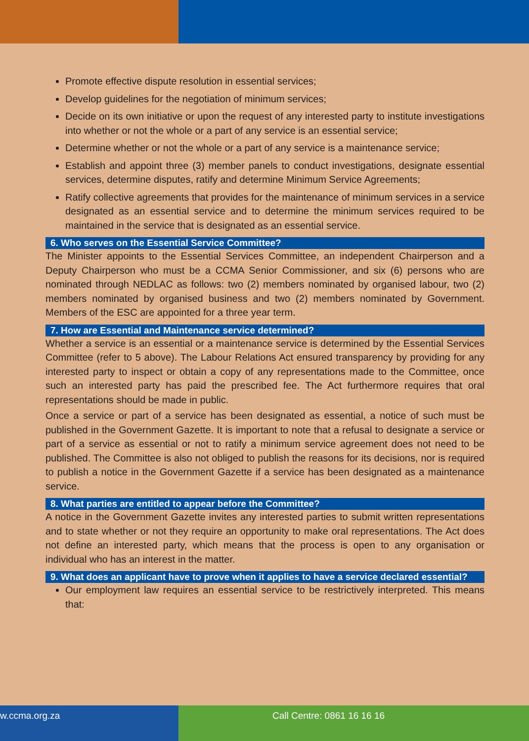Promote effective dispute resolution in essential services;
Develop guidelines for the negotiation of minimum services;
Decide on its own initiative or upon the request of any interested party to institute investigations into whether or not the whole or a part of any service is an essential service;
Determine whether or not the whole or a part of any service is a maintenance service;
Establish and appoint three (3) member panels to conduct investigations, designate essential services, determine disputes, ratify and determine Minimum Service Agreements;
Ratify collective agreements that provides for the maintenance of minimum services in a service designated as an essential service and to determine the minimum services required to be maintained in the service that is designated as an essential service.
6. Who serves on the Essential Service Committee?
The Minister appoints to the Essential Services Committee, an independent Chairperson and a Deputy Chairperson who must be a CCMA Senior Commissioner, and six (6) persons who are nominated through NEDLAC as follows: two (2) members nominated by organised labour, two (2) members nominated by organised business and two (2) members nominated by Government. Members of the ESC are appointed for a three year term.
7. How are Essential and Maintenance service determined?
Whether a service is an essential or a maintenance service is determined by the Essential Services Committee (refer to 5 above). The Labour Relations Act ensured transparency by providing for any interested party to inspect or obtain a copy of any representations made to the Committee, once such an interested party has paid the prescribed fee. The Act furthermore requires that oral representations should be made in public.
Once a service or part of a service has been designated as essential, a notice of such must be published in the Government Gazette. It is important to note that a refusal to designate a service or part of a service as essential or not to ratify a minimum service agreement does not need to be published. The Committee is also not obliged to publish the reasons for its decisions, nor is required to publish a notice in the Government Gazette if a service has been designated as a maintenance service.
8. What parties are entitled to appear before the Committee?
A notice in the Government Gazette invites any interested parties to submit written representations and to state whether or not they require an opportunity to make oral representations. The Act does not define an interested party, which means that the process is open to any organisation or individual who has an interest in the matter.
9. What does an applicant have to prove when it applies to have a service declared essential?
Our employment law requires an essential service to be restrictively interpreted. This means that:
w.ccma.org.za Call Centre: 0861 16 16 16